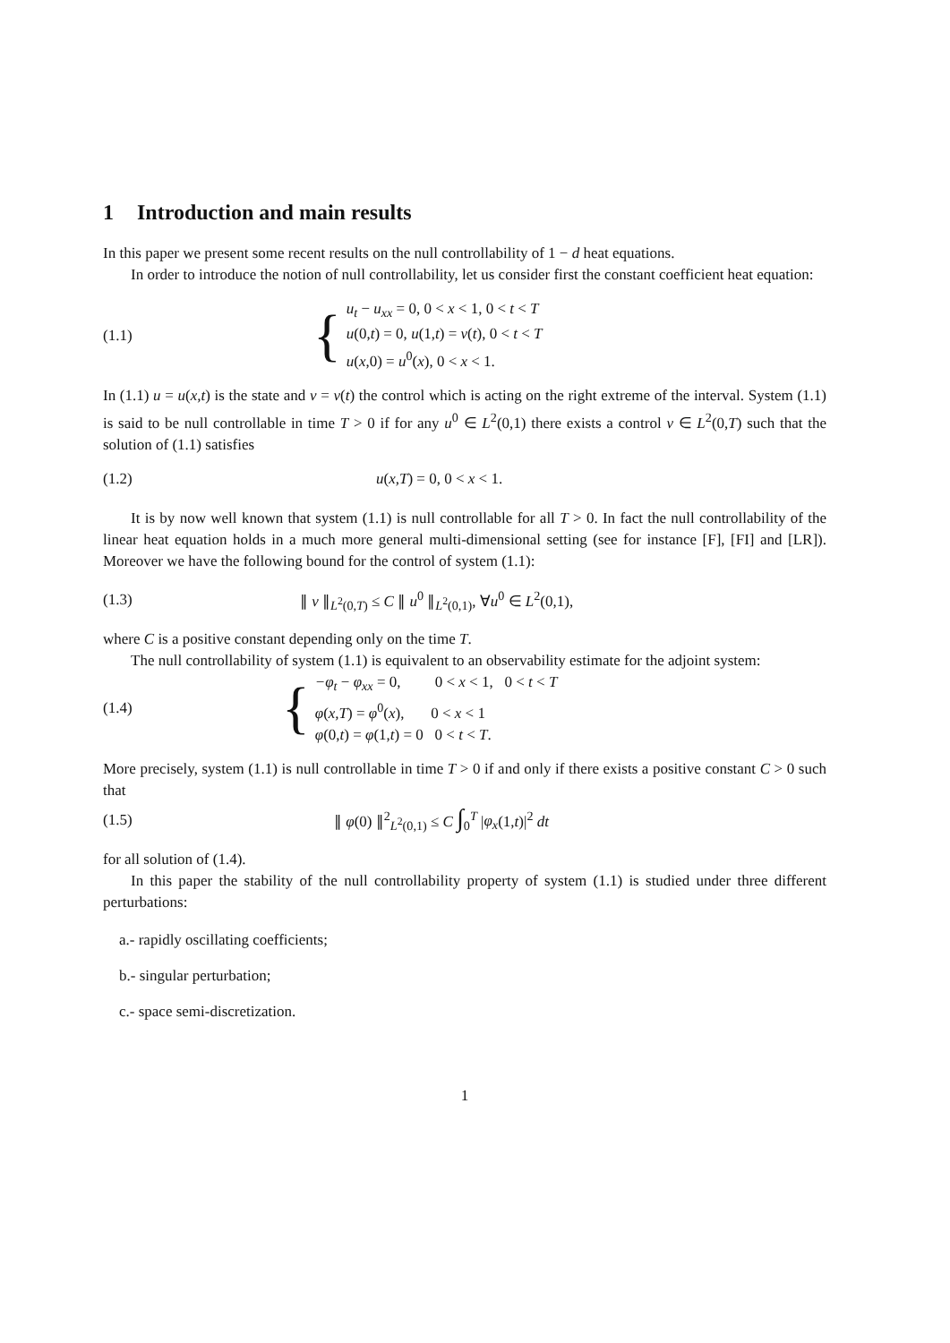1 Introduction and main results
In this paper we present some recent results on the null controllability of 1 − d heat equations.
In order to introduce the notion of null controllability, let us consider first the constant coefficient heat equation:
(1.1)
{
u<sub>t</sub> − u<sub>xx</sub> = 0, 0 < x < 1, 0 < t < T
u(0,t) = 0, u(1,t) = v(t), 0 < t < T
u(x,0) = u<sup>0</sup>(x), 0 < x < 1.
In (1.1) u = u(x,t) is the state and v = v(t) the control which is acting on the right extreme of the interval. System (1.1) is said to be null controllable in time T > 0 if for any u<sup>0</sup> ∈ L<sup>2</sup>(0,1) there exists a control v ∈ L<sup>2</sup>(0,T) such that the solution of (1.1) satisfies
(1.2) u(x,T) = 0, 0 < x < 1.
It is by now well known that system (1.1) is null controllable for all T > 0. In fact the null controllability of the linear heat equation holds in a much more general multi-dimensional setting (see for instance [F], [FI] and [LR]). Moreover we have the following bound for the control of system (1.1):
(1.3)
∥ v ∥<sub>L<sup>2</sup>(0,T)</sub> ≤ C ∥ u<sup>0</sup> ∥<sub>L<sup>2</sup>(0,1)</sub>, ∀u<sup>0</sup> ∈ L<sup>2</sup>(0,1),
where C is a positive constant depending only on the time T.
The null controllability of system (1.1) is equivalent to an observability estimate for the adjoint system:
(1.4)
{
−φ<sub>t</sub> − φ<sub>xx</sub> = 0, 0 < x < 1, 0 < t < T
φ(x,T) = φ<sup>0</sup>(x), 0 < x < 1
φ(0,t) = φ(1,t) = 0 0 < t < T.
More precisely, system (1.1) is null controllable in time T > 0 if and only if there exists a positive constant C > 0 such that
(1.5)
∥ φ(0) ∥<sup>2</sup><sub>L<sup>2</sup>(0,1)</sub> ≤ C ∫<sub>0</sub><sup>T</sup> |φ<sub>x</sub>(1,t)|<sup>2</sup> dt
for all solution of (1.4).
In this paper the stability of the null controllability property of system (1.1) is studied under three different perturbations:
a.- rapidly oscillating coefficients;
b.- singular perturbation;
c.- space semi-discretization.
1